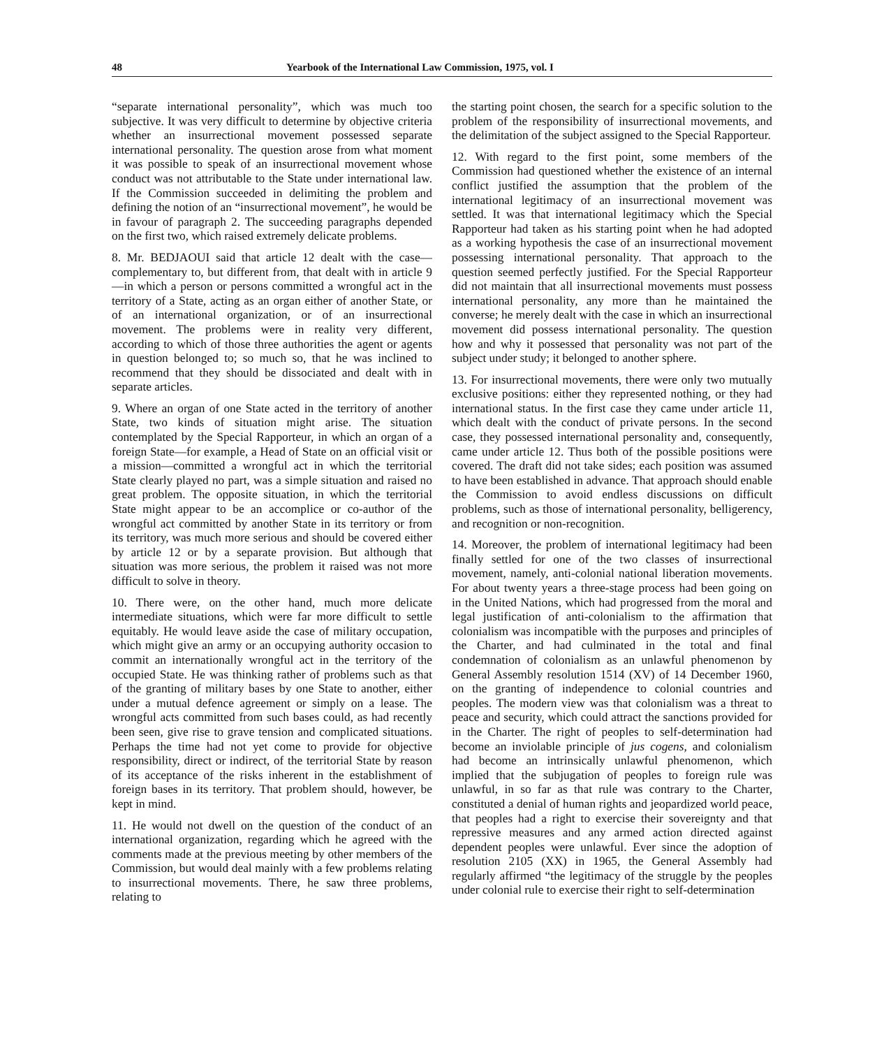48 Yearbook of the International Law Commission, 1975, vol. I
“separate international personality”, which was much too subjective. It was very difficult to determine by objective criteria whether an insurrectional movement possessed separate international personality. The question arose from what moment it was possible to speak of an insurrectional movement whose conduct was not attributable to the State under international law. If the Commission succeeded in delimiting the problem and defining the notion of an “insurrectional movement”, he would be in favour of paragraph 2. The succeeding paragraphs depended on the first two, which raised extremely delicate problems.
8. Mr. BEDJAOUI said that article 12 dealt with the case—complementary to, but different from, that dealt with in article 9—in which a person or persons committed a wrongful act in the territory of a State, acting as an organ either of another State, or of an international organization, or of an insurrectional movement. The problems were in reality very different, according to which of those three authorities the agent or agents in question belonged to; so much so, that he was inclined to recommend that they should be dissociated and dealt with in separate articles.
9. Where an organ of one State acted in the territory of another State, two kinds of situation might arise. The situation contemplated by the Special Rapporteur, in which an organ of a foreign State—for example, a Head of State on an official visit or a mission—committed a wrongful act in which the territorial State clearly played no part, was a simple situation and raised no great problem. The opposite situation, in which the territorial State might appear to be an accomplice or co-author of the wrongful act committed by another State in its territory or from its territory, was much more serious and should be covered either by article 12 or by a separate provision. But although that situation was more serious, the problem it raised was not more difficult to solve in theory.
10. There were, on the other hand, much more delicate intermediate situations, which were far more difficult to settle equitably. He would leave aside the case of military occupation, which might give an army or an occupying authority occasion to commit an internationally wrongful act in the territory of the occupied State. He was thinking rather of problems such as that of the granting of military bases by one State to another, either under a mutual defence agreement or simply on a lease. The wrongful acts committed from such bases could, as had recently been seen, give rise to grave tension and complicated situations. Perhaps the time had not yet come to provide for objective responsibility, direct or indirect, of the territorial State by reason of its acceptance of the risks inherent in the establishment of foreign bases in its territory. That problem should, however, be kept in mind.
11. He would not dwell on the question of the conduct of an international organization, regarding which he agreed with the comments made at the previous meeting by other members of the Commission, but would deal mainly with a few problems relating to insurrectional movements. There, he saw three problems, relating to
the starting point chosen, the search for a specific solution to the problem of the responsibility of insurrectional movements, and the delimitation of the subject assigned to the Special Rapporteur.
12. With regard to the first point, some members of the Commission had questioned whether the existence of an internal conflict justified the assumption that the problem of the international legitimacy of an insurrectional movement was settled. It was that international legitimacy which the Special Rapporteur had taken as his starting point when he had adopted as a working hypothesis the case of an insurrectional movement possessing international personality. That approach to the question seemed perfectly justified. For the Special Rapporteur did not maintain that all insurrectional movements must possess international personality, any more than he maintained the converse; he merely dealt with the case in which an insurrectional movement did possess international personality. The question how and why it possessed that personality was not part of the subject under study; it belonged to another sphere.
13. For insurrectional movements, there were only two mutually exclusive positions: either they represented nothing, or they had international status. In the first case they came under article 11, which dealt with the conduct of private persons. In the second case, they possessed international personality and, consequently, came under article 12. Thus both of the possible positions were covered. The draft did not take sides; each position was assumed to have been established in advance. That approach should enable the Commission to avoid endless discussions on difficult problems, such as those of international personality, belligerency, and recognition or non-recognition.
14. Moreover, the problem of international legitimacy had been finally settled for one of the two classes of insurrectional movement, namely, anti-colonial national liberation movements. For about twenty years a three-stage process had been going on in the United Nations, which had progressed from the moral and legal justification of anti-colonialism to the affirmation that colonialism was incompatible with the purposes and principles of the Charter, and had culminated in the total and final condemnation of colonialism as an unlawful phenomenon by General Assembly resolution 1514 (XV) of 14 December 1960, on the granting of independence to colonial countries and peoples. The modern view was that colonialism was a threat to peace and security, which could attract the sanctions provided for in the Charter. The right of peoples to self-determination had become an inviolable principle of jus cogens, and colonialism had become an intrinsically unlawful phenomenon, which implied that the subjugation of peoples to foreign rule was unlawful, in so far as that rule was contrary to the Charter, constituted a denial of human rights and jeopardized world peace, that peoples had a right to exercise their sovereignty and that repressive measures and any armed action directed against dependent peoples were unlawful. Ever since the adoption of resolution 2105 (XX) in 1965, the General Assembly had regularly affirmed “the legitimacy of the struggle by the peoples under colonial rule to exercise their right to self-determination